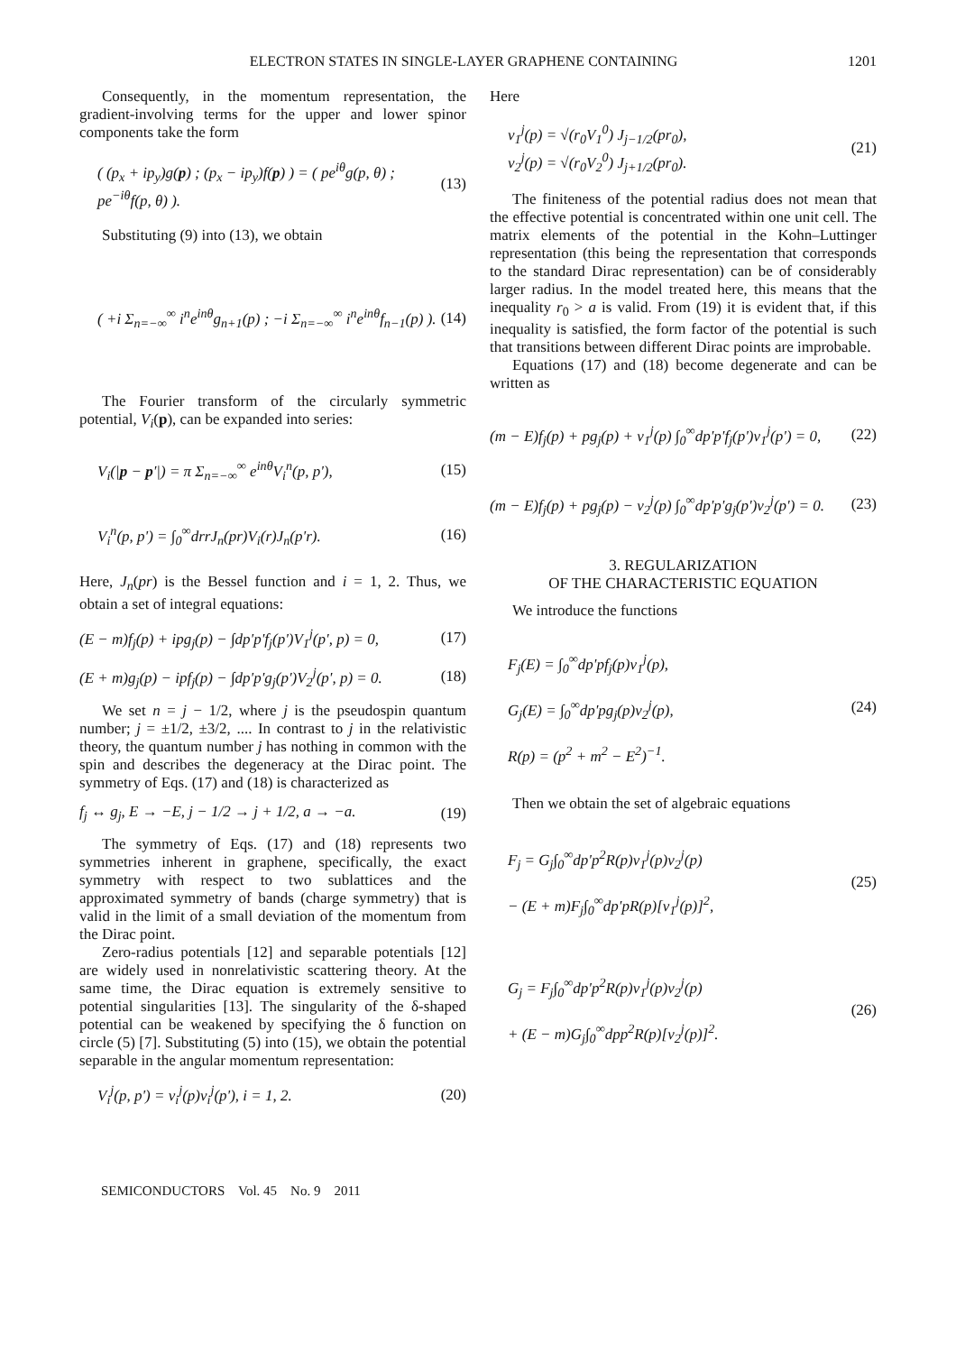ELECTRON STATES IN SINGLE-LAYER GRAPHENE CONTAINING 1201
Consequently, in the momentum representation, the gradient-involving terms for the upper and lower spinor components take the form
( (p<sub>x</sub> + ip<sub>y</sub>)g(p) ; (p<sub>x</sub> − ip<sub>y</sub>)f(p) ) = ( pe<sup>iθ</sup>g(p, θ) ; pe<sup>−iθ</sup>f(p, θ) ). (13)
Substituting (9) into (13), we obtain
( +i Σ<sub>n=−∞</sub><sup>∞</sup> i<sup>n</sup>e<sup>inθ</sup>g<sub>n+1</sub>(p) ; −i Σ<sub>n=−∞</sub><sup>∞</sup> i<sup>n</sup>e<sup>inθ</sup>f<sub>n−1</sub>(p) ). (14)
The Fourier transform of the circularly symmetric potential, V<sub>i</sub>(p), can be expanded into series:
V<sub>i</sub>(|p − p'|) = π Σ<sub>n=−∞</sub><sup>∞</sup> e<sup>inθ</sup>V<sub>i</sub><sup>n</sup>(p, p'), (15)
V<sub>i</sub><sup>n</sup>(p, p') = ∫<sub>0</sub><sup>∞</sup>drrJ<sub>n</sub>(pr)V<sub>i</sub>(r)J<sub>n</sub>(p'r). (16)
Here, J<sub>n</sub>(pr) is the Bessel function and i = 1, 2. Thus, we obtain a set of integral equations:
(E − m)f<sub>j</sub>(p) + ipg<sub>j</sub>(p) − ∫dp'p'f<sub>j</sub>(p')V<sub>1</sub><sup>j</sup>(p', p) = 0, (17)
(E + m)g<sub>j</sub>(p) − ipf<sub>j</sub>(p) − ∫dp'p'g<sub>j</sub>(p')V<sub>2</sub><sup>j</sup>(p', p) = 0. (18)
We set n = j − 1/2, where j is the pseudospin quantum number; j = ±1/2, ±3/2, .... In contrast to j in the relativistic theory, the quantum number j has nothing in common with the spin and describes the degeneracy at the Dirac point. The symmetry of Eqs. (17) and (18) is characterized as
f<sub>j</sub> ↔ g<sub>j</sub>, E → −E, j − 1/2 → j + 1/2, a → −a. (19)
The symmetry of Eqs. (17) and (18) represents two symmetries inherent in graphene, specifically, the exact symmetry with respect to two sublattices and the approximated symmetry of bands (charge symmetry) that is valid in the limit of a small deviation of the momentum from the Dirac point.
Zero-radius potentials [12] and separable potentials [12] are widely used in nonrelativistic scattering theory. At the same time, the Dirac equation is extremely sensitive to potential singularities [13]. The singularity of the δ-shaped potential can be weakened by specifying the δ function on circle (5) [7]. Substituting (5) into (15), we obtain the potential separable in the angular momentum representation:
V<sub>i</sub><sup>j</sup>(p, p') = v<sub>i</sub><sup>j</sup>(p)v<sub>i</sub><sup>j</sup>(p'), i = 1, 2. (20)
Here
v<sub>1</sub><sup>j</sup>(p) = √(r<sub>0</sub>V<sub>1</sub><sup>0</sup>) J<sub>j−1/2</sub>(pr<sub>0</sub>),
v<sub>2</sub><sup>j</sup>(p) = √(r<sub>0</sub>V<sub>2</sub><sup>0</sup>) J<sub>j+1/2</sub>(pr<sub>0</sub>). (21)
The finiteness of the potential radius does not mean that the effective potential is concentrated within one unit cell. The matrix elements of the potential in the Kohn–Luttinger representation (this being the representation that corresponds to the standard Dirac representation) can be of considerably larger radius. In the model treated here, this means that the inequality r<sub>0</sub> > a is valid. From (19) it is evident that, if this inequality is satisfied, the form factor of the potential is such that transitions between different Dirac points are improbable.
Equations (17) and (18) become degenerate and can be written as
(m − E)f<sub>j</sub>(p) + pg<sub>j</sub>(p) + v<sub>1</sub><sup>j</sup>(p) ∫<sub>0</sub><sup>∞</sup>dp'p'f<sub>j</sub>(p')v<sub>1</sub><sup>j</sup>(p') = 0, (22)
(m − E)f<sub>j</sub>(p) + pg<sub>j</sub>(p) − v<sub>2</sub><sup>j</sup>(p) ∫<sub>0</sub><sup>∞</sup>dp'p'g<sub>j</sub>(p')v<sub>2</sub><sup>j</sup>(p') = 0. (23)
3. REGULARIZATION
OF THE CHARACTERISTIC EQUATION
We introduce the functions
F<sub>j</sub>(E) = ∫<sub>0</sub><sup>∞</sup>dp'pf<sub>j</sub>(p)v<sub>1</sub><sup>j</sup>(p),
G<sub>j</sub>(E) = ∫<sub>0</sub><sup>∞</sup>dp'pg<sub>j</sub>(p)v<sub>2</sub><sup>j</sup>(p),
R(p) = (p<sup>2</sup> + m<sup>2</sup> − E<sup>2</sup>)<sup>−1</sup>. (24)
Then we obtain the set of algebraic equations
F<sub>j</sub> = G<sub>j</sub>∫<sub>0</sub><sup>∞</sup>dp'p<sup>2</sup>R(p)v<sub>1</sub><sup>j</sup>(p)v<sub>2</sub><sup>j</sup>(p)
− (E + m)F<sub>j</sub>∫<sub>0</sub><sup>∞</sup>dp'pR(p)[v<sub>1</sub><sup>j</sup>(p)]<sup>2</sup>, (25)
G<sub>j</sub> = F<sub>j</sub>∫<sub>0</sub><sup>∞</sup>dp'p<sup>2</sup>R(p)v<sub>1</sub><sup>j</sup>(p)v<sub>2</sub><sup>j</sup>(p)
+ (E − m)G<sub>j</sub>∫<sub>0</sub><sup>∞</sup>dpp<sup>2</sup>R(p)[v<sub>2</sub><sup>j</sup>(p)]<sup>2</sup>. (26)
SEMICONDUCTORS Vol. 45 No. 9 2011